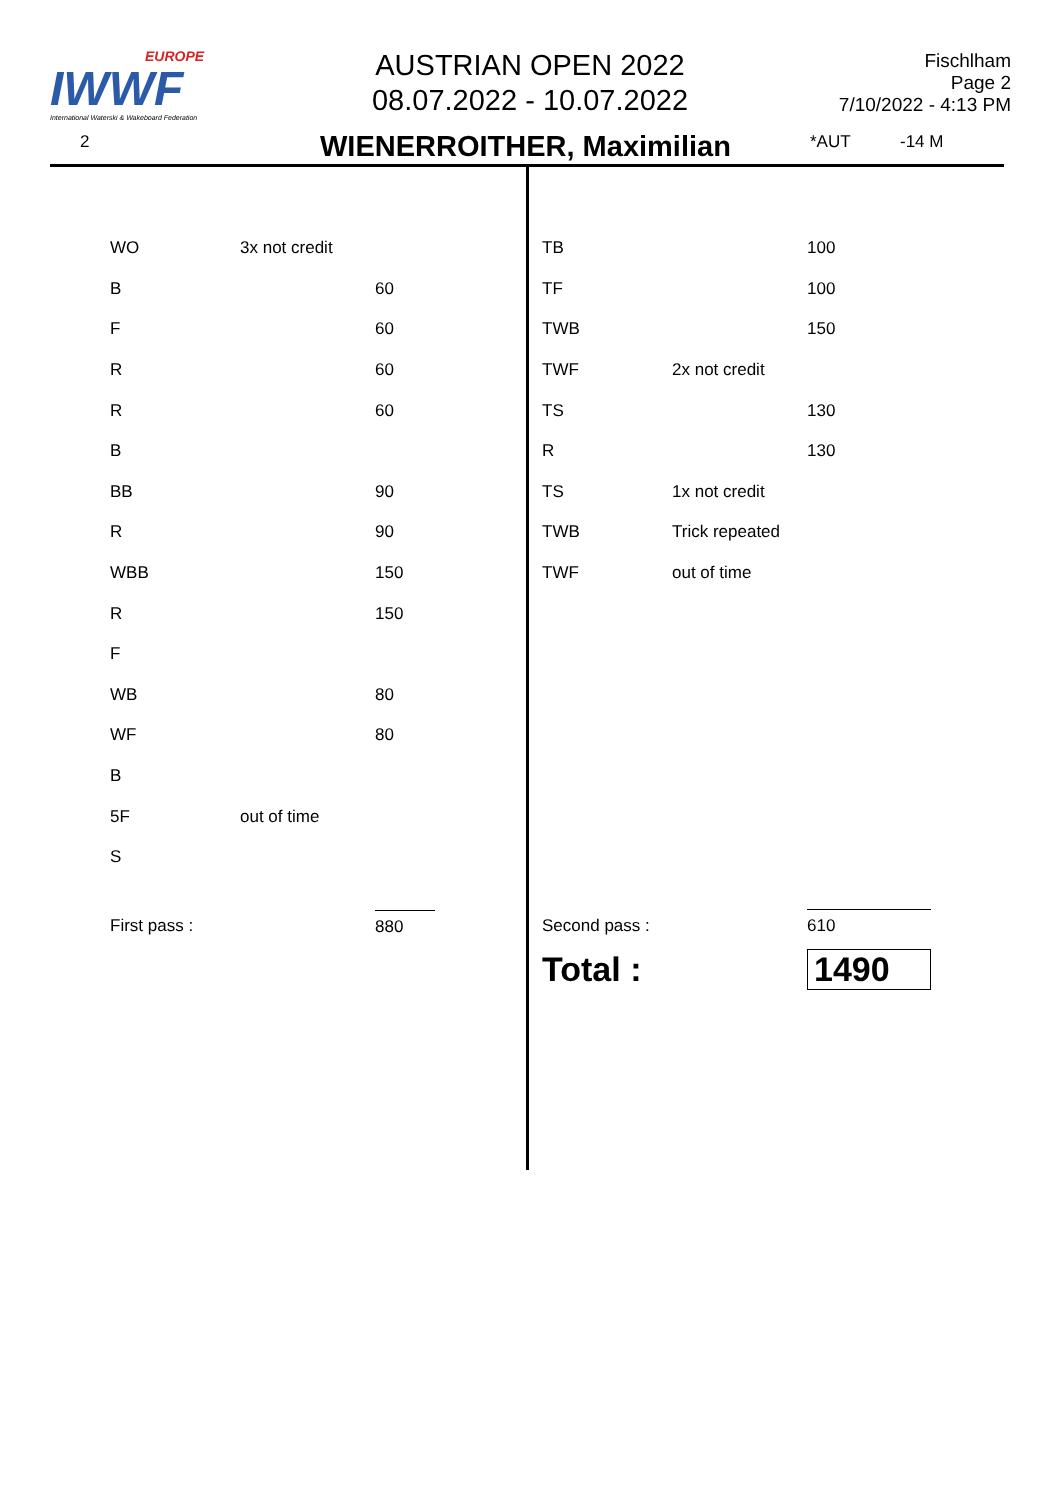EUROPE
IWWF
International Waterski & Wakeboard Federation
AUSTRIAN OPEN 2022
08.07.2022 - 10.07.2022
Fischlham
Page 2
7/10/2022 - 4:13 PM
2 WIENERROITHER, Maximilian *AUT -14 M
| WO | 3x not credit | |
| B | | 60 |
| F | | 60 |
| R | | 60 |
| R | | 60 |
| B | | |
| BB | | 90 |
| R | | 90 |
| WBB | | 150 |
| R | | 150 |
| F | | |
| WB | | 80 |
| WF | | 80 |
| B | | |
| 5F | out of time | |
| S | | |
| First pass : | | 880 |
| TB | | 100 |
| TF | | 100 |
| TWB | | 150 |
| TWF | 2x not credit | |
| TS | | 130 |
| R | | 130 |
| TS | 1x not credit | |
| TWB | Trick repeated | |
| TWF | out of time | |
| Second pass : | | 610 |
| Total : | | 1490 |